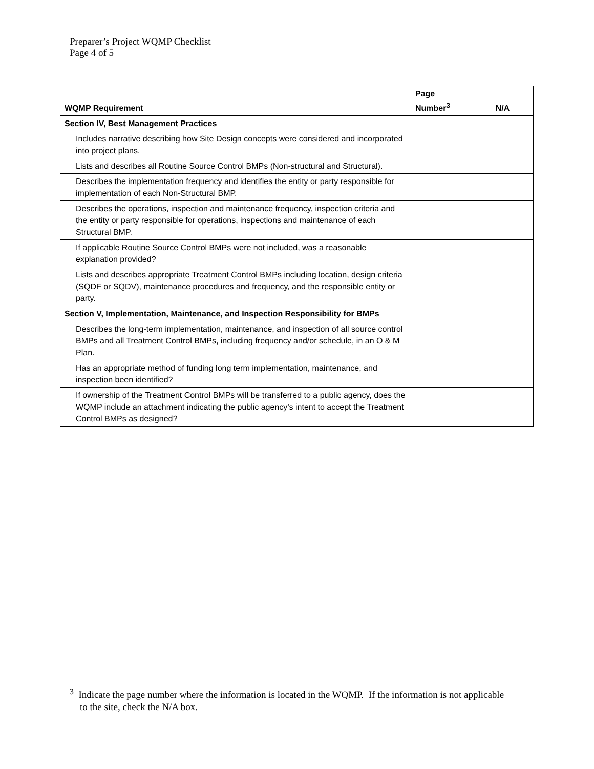Preparer’s Project WQMP Checklist
Page 4 of 5
| WQMP Requirement | Page Number<sup>3</sup> | N/A |
| --- | --- | --- |
| Section IV, Best Management Practices | | |
| Includes narrative describing how Site Design concepts were considered and incorporated into project plans. | | |
| Lists and describes all Routine Source Control BMPs (Non-structural and Structural). | | |
| Describes the implementation frequency and identifies the entity or party responsible for implementation of each Non-Structural BMP. | | |
| Describes the operations, inspection and maintenance frequency, inspection criteria and the entity or party responsible for operations, inspections and maintenance of each Structural BMP. | | |
| If applicable Routine Source Control BMPs were not included, was a reasonable explanation provided? | | |
| Lists and describes appropriate Treatment Control BMPs including location, design criteria (SQDF or SQDV), maintenance procedures and frequency, and the responsible entity or party. | | |
| Section V, Implementation, Maintenance, and Inspection Responsibility for BMPs | | |
| Describes the long-term implementation, maintenance, and inspection of all source control BMPs and all Treatment Control BMPs, including frequency and/or schedule, in an O & M Plan. | | |
| Has an appropriate method of funding long term implementation, maintenance, and inspection been identified? | | |
| If ownership of the Treatment Control BMPs will be transferred to a public agency, does the WQMP include an attachment indicating the public agency’s intent to accept the Treatment Control BMPs as designed? | | |
<sup>3</sup> Indicate the page number where the information is located in the WQMP. If the information is not applicable to the site, check the N/A box.